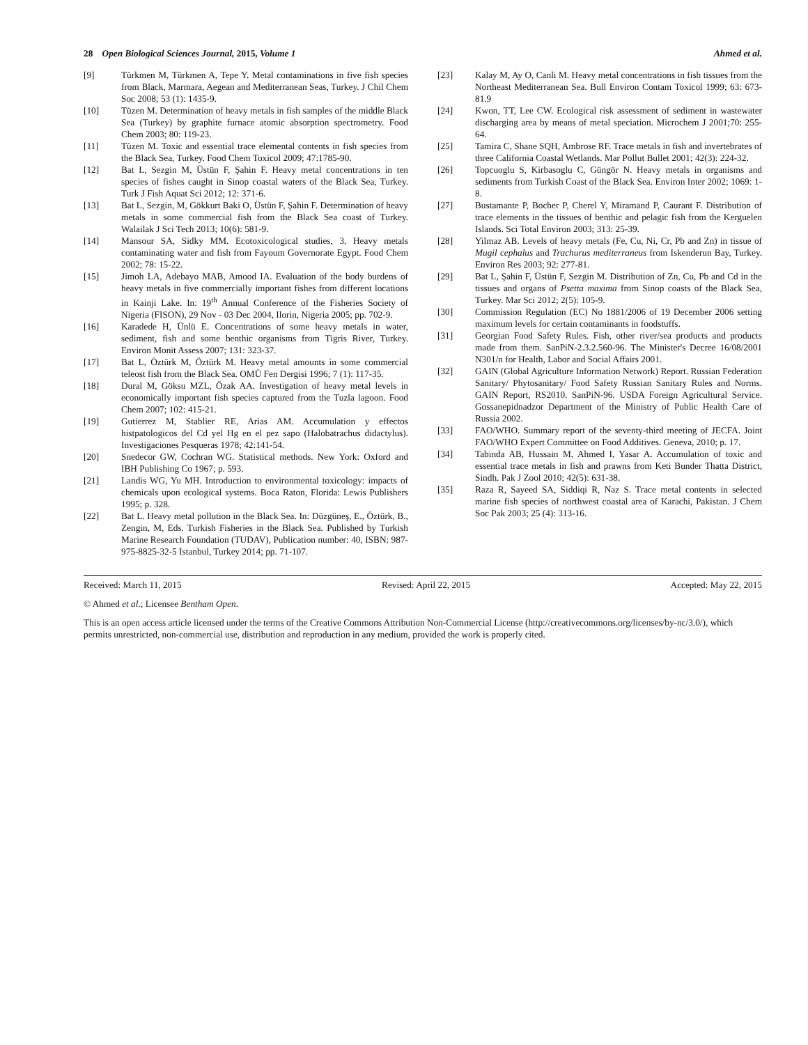28 Open Biological Sciences Journal, 2015, Volume 1 Ahmed et al.
[9] Türkmen M, Türkmen A, Tepe Y. Metal contaminations in five fish species from Black, Marmara, Aegean and Mediterranean Seas, Turkey. J Chil Chem Soc 2008; 53 (1): 1435-9.
[10] Tüzen M. Determination of heavy metals in fish samples of the middle Black Sea (Turkey) by graphite furnace atomic absorption spectrometry. Food Chem 2003; 80: 119-23.
[11] Tüzen M. Toxic and essential trace elemental contents in fish species from the Black Sea, Turkey. Food Chem Toxicol 2009; 47:1785-90.
[12] Bat L, Sezgin M, Üstün F, Şahin F. Heavy metal concentrations in ten species of fishes caught in Sinop coastal waters of the Black Sea, Turkey. Turk J Fish Aquat Sci 2012; 12: 371-6.
[13] Bat L, Sezgin, M, Gökkurt Baki O, Üstün F, Şahin F. Determination of heavy metals in some commercial fish from the Black Sea coast of Turkey. Walailak J Sci Tech 2013; 10(6): 581-9.
[14] Mansour SA, Sidky MM. Ecotoxicological studies, 3. Heavy metals contaminating water and fish from Fayoum Governorate Egypt. Food Chem 2002; 78: 15-22.
[15] Jimoh LA, Adebayo MAB, Amood IA. Evaluation of the body burdens of heavy metals in five commercially important fishes from different locations in Kainji Lake. In: 19<sup>th</sup> Annual Conference of the Fisheries Society of Nigeria (FISON), 29 Nov - 03 Dec 2004, Ilorin, Nigeria 2005; pp. 702-9.
[16] Karadede H, Ünlü E. Concentrations of some heavy metals in water, sediment, fish and some benthic organisms from Tigris River, Turkey. Environ Monit Assess 2007; 131: 323-37.
[17] Bat L, Öztürk M, Öztürk M. Heavy metal amounts in some commercial teleost fish from the Black Sea. OMÜ Fen Dergisi 1996; 7 (1): 117-35.
[18] Dural M, Göksu MZL, Özak AA. Investigation of heavy metal levels in economically important fish species captured from the Tuzla lagoon. Food Chem 2007; 102: 415-21.
[19] Gutierrez M, Stablier RE, Arias AM. Accumulation y effectos histpatologicos del Cd yel Hg en el pez sapo (Halobatrachus didactylus). Investigaciones Pesqueras 1978; 42:141-54.
[20] Snedecor GW, Cochran WG. Statistical methods. New York: Oxford and IBH Publishing Co 1967; p. 593.
[21] Landis WG, Yu MH. Introduction to environmental toxicology: impacts of chemicals upon ecological systems. Boca Raton, Florida: Lewis Publishers 1995; p. 328.
[22] Bat L. Heavy metal pollution in the Black Sea. In: Düzgüneş, E., Öztürk, B., Zengin, M, Eds. Turkish Fisheries in the Black Sea. Published by Turkish Marine Research Foundation (TUDAV), Publication number: 40, ISBN: 987-975-8825-32-5 Istanbul, Turkey 2014; pp. 71-107.
[23] Kalay M, Ay O, Canli M. Heavy metal concentrations in fish tissues from the Northeast Mediterranean Sea. Bull Environ Contam Toxicol 1999; 63: 673-81.9
[24] Kwon, TT, Lee CW. Ecological risk assessment of sediment in wastewater discharging area by means of metal speciation. Microchem J 2001;70: 255-64.
[25] Tamira C, Shane SQH, Ambrose RF. Trace metals in fish and invertebrates of three California Coastal Wetlands. Mar Pollut Bullet 2001; 42(3): 224-32.
[26] Topcuoglu S, Kirbasoglu C, Güngör N. Heavy metals in organisms and sediments from Turkish Coast of the Black Sea. Environ Inter 2002; 1069: 1-8.
[27] Bustamante P, Bocher P, Cherel Y, Miramand P, Caurant F. Distribution of trace elements in the tissues of benthic and pelagic fish from the Kerguelen Islands. Sci Total Environ 2003; 313: 25-39.
[28] Yilmaz AB. Levels of heavy metals (Fe, Cu, Ni, Cr, Pb and Zn) in tissue of Mugil cephalus and Trachurus mediterraneus from Iskenderun Bay, Turkey. Environ Res 2003; 92: 277-81.
[29] Bat L, Şahin F, Üstün F, Sezgin M. Distribution of Zn, Cu, Pb and Cd in the tissues and organs of Psetta maxima from Sinop coasts of the Black Sea, Turkey. Mar Sci 2012; 2(5): 105-9.
[30] Commission Regulation (EC) No 1881/2006 of 19 December 2006 setting maximum levels for certain contaminants in foodstuffs.
[31] Georgian Food Safety Rules. Fish, other river/sea products and products made from them. SanPiN-2.3.2.560-96. The Minister's Decree 16/08/2001 N301/n for Health, Labor and Social Affairs 2001.
[32] GAIN (Global Agriculture Information Network) Report. Russian Federation Sanitary/ Phytosanitary/ Food Safety Russian Sanitary Rules and Norms. GAIN Report, RS2010. SanPiN-96. USDA Foreign Agricultural Service. Gossanepidnadzor Department of the Ministry of Public Health Care of Russia 2002.
[33] FAO/WHO. Summary report of the seventy-third meeting of JECFA. Joint FAO/WHO Expert Committee on Food Additives. Geneva, 2010; p. 17.
[34] Tabinda AB, Hussain M, Ahmed I, Yasar A. Accumulation of toxic and essential trace metals in fish and prawns from Keti Bunder Thatta District, Sindh. Pak J Zool 2010; 42(5): 631-38.
[35] Raza R, Sayeed SA, Siddiqi R, Naz S. Trace metal contents in selected marine fish species of northwest coastal area of Karachi, Pakistan. J Chem Soc Pak 2003; 25 (4): 313-16.
Received: March 11, 2015 Revised: April 22, 2015 Accepted: May 22, 2015
© Ahmed et al.; Licensee Bentham Open.
This is an open access article licensed under the terms of the Creative Commons Attribution Non-Commercial License (http://creativecommons.org/licenses/by-nc/3.0/), which permits unrestricted, non-commercial use, distribution and reproduction in any medium, provided the work is properly cited.